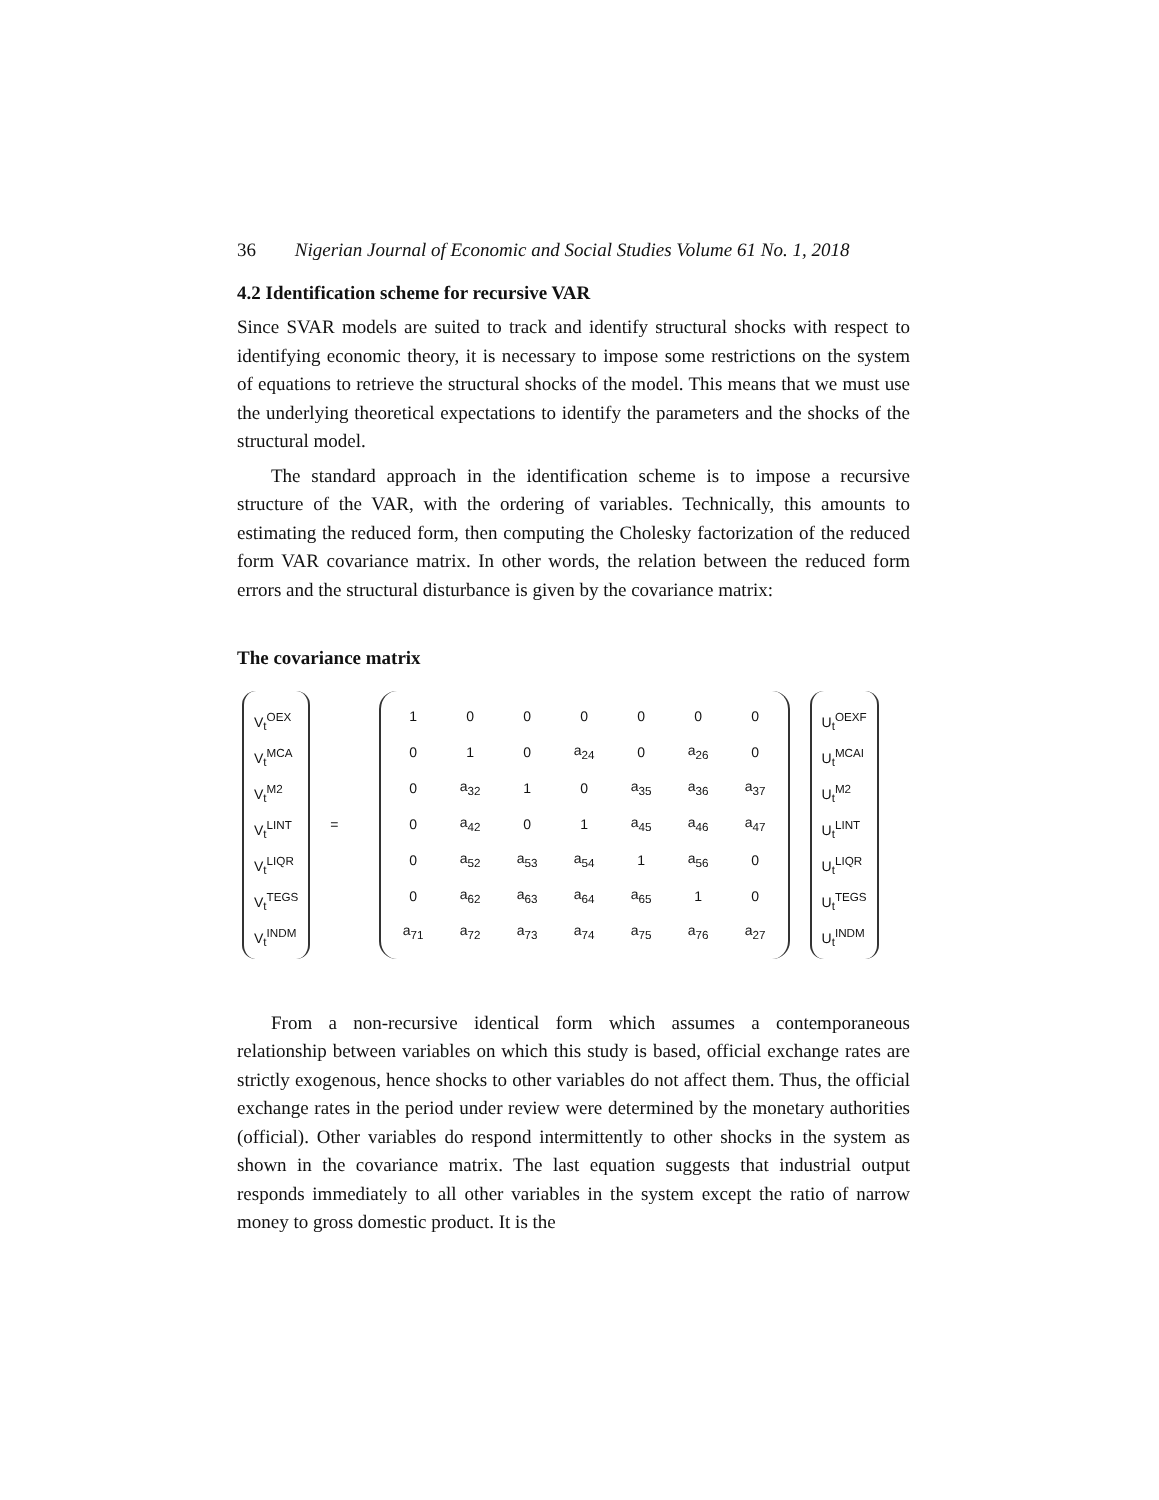36 Nigerian Journal of Economic and Social Studies Volume 61 No. 1, 2018
4.2 Identification scheme for recursive VAR
Since SVAR models are suited to track and identify structural shocks with respect to identifying economic theory, it is necessary to impose some restrictions on the system of equations to retrieve the structural shocks of the model. This means that we must use the underlying theoretical expectations to identify the parameters and the shocks of the structural model.
The standard approach in the identification scheme is to impose a recursive structure of the VAR, with the ordering of variables. Technically, this amounts to estimating the reduced form, then computing the Cholesky factorization of the reduced form VAR covariance matrix. In other words, the relation between the reduced form errors and the structural disturbance is given by the covariance matrix:
The covariance matrix
V<sub>t</sub><sup>OEX</sup>
V<sub>t</sub><sup>MCA</sup>
V<sub>t</sub><sup>M2</sup>
V<sub>t</sub><sup>LINT</sup>
V<sub>t</sub><sup>LIQR</sup>
V<sub>t</sub><sup>TEGS</sup>
V<sub>t</sub><sup>INDM</sup>
=
| 1 | 0 | 0 | 0 | 0 | 0 | 0 |
| 0 | 1 | 0 | a<sub>24</sub> | 0 | a<sub>26</sub> | 0 |
| 0 | a<sub>32</sub> | 1 | 0 | a<sub>35</sub> | a<sub>36</sub> | a<sub>37</sub> |
| 0 | a<sub>42</sub> | 0 | 1 | a<sub>45</sub> | a<sub>46</sub> | a<sub>47</sub> |
| 0 | a<sub>52</sub> | a<sub>53</sub> | a<sub>54</sub> | 1 | a<sub>56</sub> | 0 |
| 0 | a<sub>62</sub> | a<sub>63</sub> | a<sub>64</sub> | a<sub>65</sub> | 1 | 0 |
| a<sub>71</sub> | a<sub>72</sub> | a<sub>73</sub> | a<sub>74</sub> | a<sub>75</sub> | a<sub>76</sub> | a<sub>27</sub> |
U<sub>t</sub><sup>OEXF</sup>
U<sub>t</sub><sup>MCAI</sup>
U<sub>t</sub><sup>M2</sup>
U<sub>t</sub><sup>LINT</sup>
U<sub>t</sub><sup>LIQR</sup>
U<sub>t</sub><sup>TEGS</sup>
U<sub>t</sub><sup>INDM</sup>
From a non-recursive identical form which assumes a contemporaneous relationship between variables on which this study is based, official exchange rates are strictly exogenous, hence shocks to other variables do not affect them. Thus, the official exchange rates in the period under review were determined by the monetary authorities (official). Other variables do respond intermittently to other shocks in the system as shown in the covariance matrix. The last equation suggests that industrial output responds immediately to all other variables in the system except the ratio of narrow money to gross domestic product. It is the